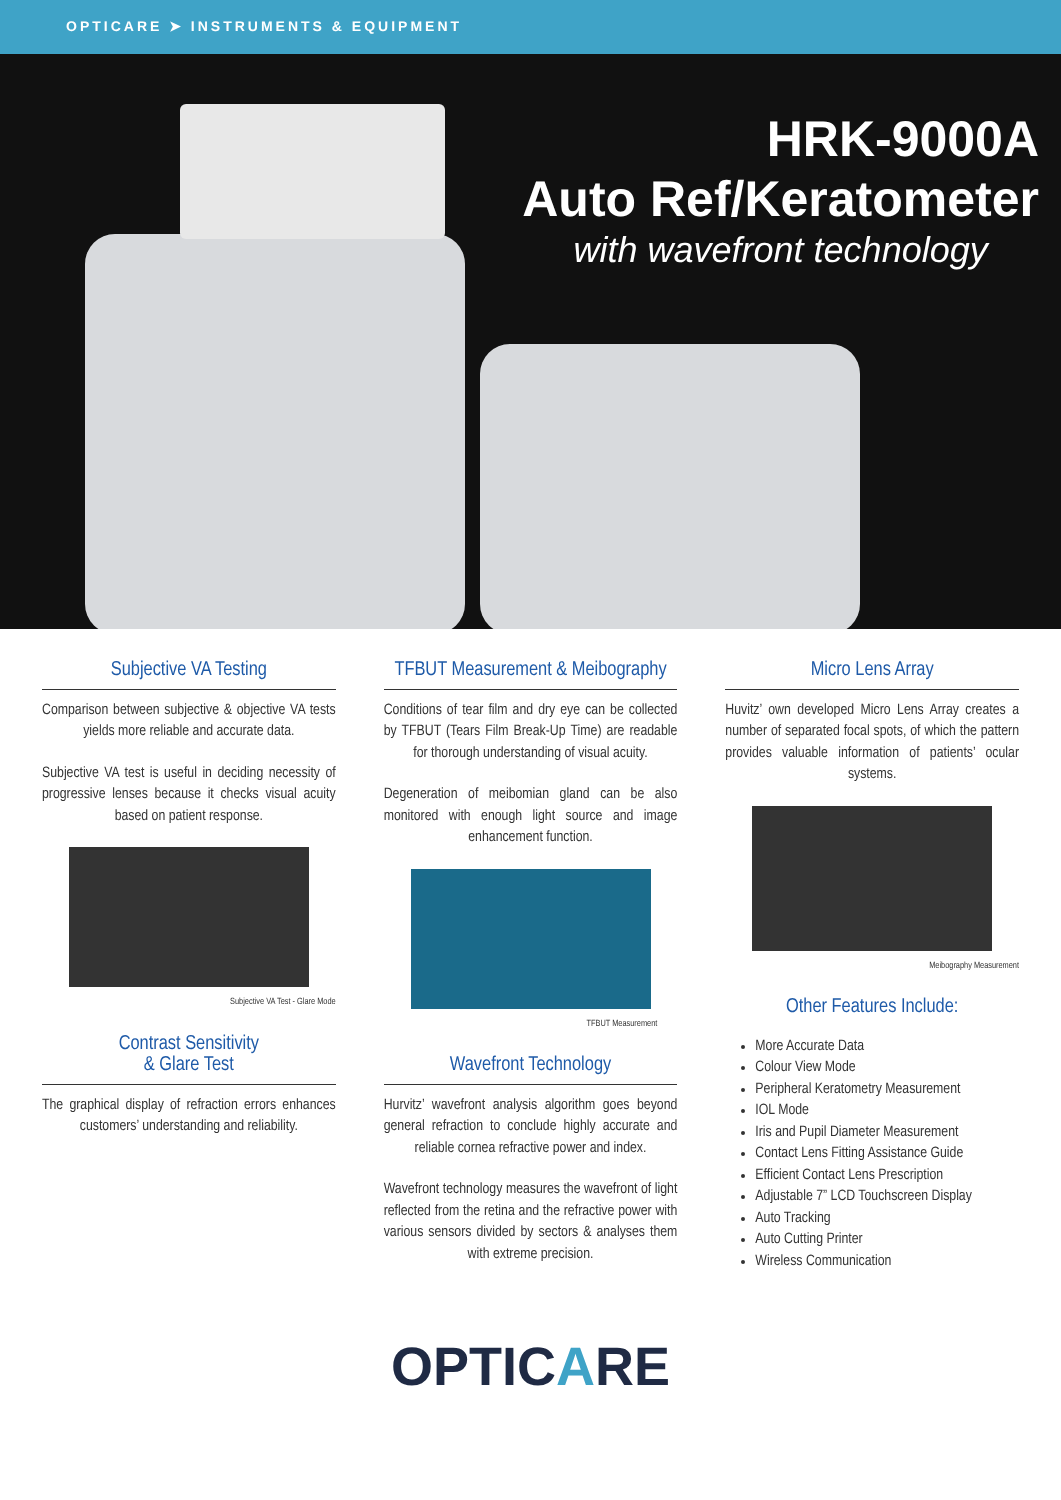OPTICARE ➤ INSTRUMENTS & EQUIPMENT
HRK-9000A
Auto Ref/Keratometer
with wavefront technology
Subjective VA Testing
Comparison between subjective & objective VA tests yields more reliable and accurate data.
Subjective VA test is useful in deciding necessity of progressive lenses because it checks visual acuity based on patient response.
Subjective VA Test - Glare Mode
Contrast Sensitivity
& Glare Test
The graphical display of refraction errors enhances customers’ understanding and reliability.
TFBUT Measurement & Meibography
Conditions of tear film and dry eye can be collected by TFBUT (Tears Film Break-Up Time) are readable for thorough understanding of visual acuity.
Degeneration of meibomian gland can be also monitored with enough light source and image enhancement function.
TFBUT Measurement
Wavefront Technology
Hurvitz’ wavefront analysis algorithm goes beyond general refraction to conclude highly accurate and reliable cornea refractive power and index.
Wavefront technology measures the wavefront of light reflected from the retina and the refractive power with various sensors divided by sectors & analyses them with extreme precision.
Micro Lens Array
Huvitz’ own developed Micro Lens Array creates a number of separated focal spots, of which the pattern provides valuable information of patients’ ocular systems.
Meibography Measurement
Other Features Include:
More Accurate Data
Colour View Mode
Peripheral Keratometry Measurement
IOL Mode
Iris and Pupil Diameter Measurement
Contact Lens Fitting Assistance Guide
Efficient Contact Lens Prescription
Adjustable 7” LCD Touchscreen Display
Auto Tracking
Auto Cutting Printer
Wireless Communication
OPTICARE